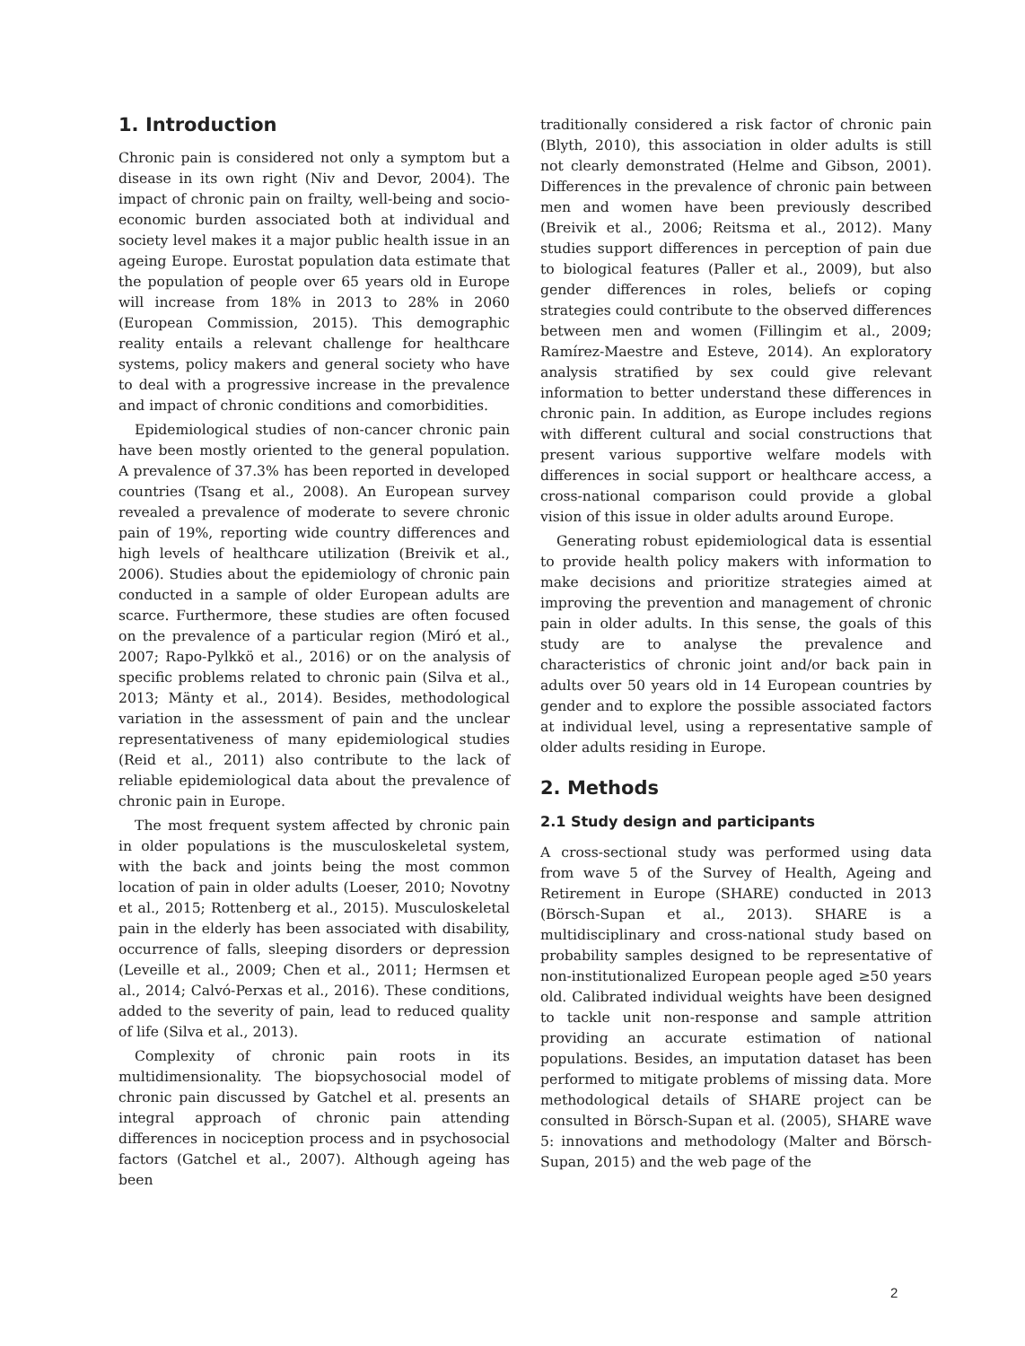1. Introduction
Chronic pain is considered not only a symptom but a disease in its own right (Niv and Devor, 2004). The impact of chronic pain on frailty, well-being and socio-economic burden associated both at individual and society level makes it a major public health issue in an ageing Europe. Eurostat population data estimate that the population of people over 65 years old in Europe will increase from 18% in 2013 to 28% in 2060 (European Commission, 2015). This demographic reality entails a relevant challenge for healthcare systems, policy makers and general society who have to deal with a progressive increase in the prevalence and impact of chronic conditions and comorbidities.
Epidemiological studies of non-cancer chronic pain have been mostly oriented to the general population. A prevalence of 37.3% has been reported in developed countries (Tsang et al., 2008). An European survey revealed a prevalence of moderate to severe chronic pain of 19%, reporting wide country differences and high levels of healthcare utilization (Breivik et al., 2006). Studies about the epidemiology of chronic pain conducted in a sample of older European adults are scarce. Furthermore, these studies are often focused on the prevalence of a particular region (Miró et al., 2007; Rapo-Pylkkö et al., 2016) or on the analysis of specific problems related to chronic pain (Silva et al., 2013; Mänty et al., 2014). Besides, methodological variation in the assessment of pain and the unclear representativeness of many epidemiological studies (Reid et al., 2011) also contribute to the lack of reliable epidemiological data about the prevalence of chronic pain in Europe.
The most frequent system affected by chronic pain in older populations is the musculoskeletal system, with the back and joints being the most common location of pain in older adults (Loeser, 2010; Novotny et al., 2015; Rottenberg et al., 2015). Musculoskeletal pain in the elderly has been associated with disability, occurrence of falls, sleeping disorders or depression (Leveille et al., 2009; Chen et al., 2011; Hermsen et al., 2014; Calvó-Perxas et al., 2016). These conditions, added to the severity of pain, lead to reduced quality of life (Silva et al., 2013).
Complexity of chronic pain roots in its multidimensionality. The biopsychosocial model of chronic pain discussed by Gatchel et al. presents an integral approach of chronic pain attending differences in nociception process and in psychosocial factors (Gatchel et al., 2007). Although ageing has been
traditionally considered a risk factor of chronic pain (Blyth, 2010), this association in older adults is still not clearly demonstrated (Helme and Gibson, 2001). Differences in the prevalence of chronic pain between men and women have been previously described (Breivik et al., 2006; Reitsma et al., 2012). Many studies support differences in perception of pain due to biological features (Paller et al., 2009), but also gender differences in roles, beliefs or coping strategies could contribute to the observed differences between men and women (Fillingim et al., 2009; Ramírez-Maestre and Esteve, 2014). An exploratory analysis stratified by sex could give relevant information to better understand these differences in chronic pain. In addition, as Europe includes regions with different cultural and social constructions that present various supportive welfare models with differences in social support or healthcare access, a cross-national comparison could provide a global vision of this issue in older adults around Europe.
Generating robust epidemiological data is essential to provide health policy makers with information to make decisions and prioritize strategies aimed at improving the prevention and management of chronic pain in older adults. In this sense, the goals of this study are to analyse the prevalence and characteristics of chronic joint and/or back pain in adults over 50 years old in 14 European countries by gender and to explore the possible associated factors at individual level, using a representative sample of older adults residing in Europe.
2. Methods
2.1 Study design and participants
A cross-sectional study was performed using data from wave 5 of the Survey of Health, Ageing and Retirement in Europe (SHARE) conducted in 2013 (Börsch-Supan et al., 2013). SHARE is a multidisciplinary and cross-national study based on probability samples designed to be representative of non-institutionalized European people aged ≥50 years old. Calibrated individual weights have been designed to tackle unit non-response and sample attrition providing an accurate estimation of national populations. Besides, an imputation dataset has been performed to mitigate problems of missing data. More methodological details of SHARE project can be consulted in Börsch-Supan et al. (2005), SHARE wave 5: innovations and methodology (Malter and Börsch-Supan, 2015) and the web page of the
2